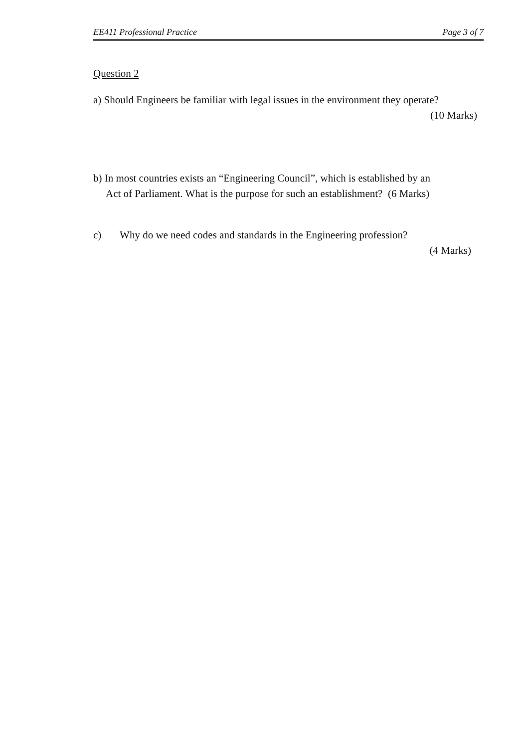EE411 Professional Practice Page 3 of 7
Question 2
a) Should Engineers be familiar with legal issues in the environment they operate?
(10 Marks)
b) In most countries exists an “Engineering Council”, which is established by an
Act of Parliament. What is the purpose for such an establishment? (6 Marks)
c) Why do we need codes and standards in the Engineering profession?
(4 Marks)